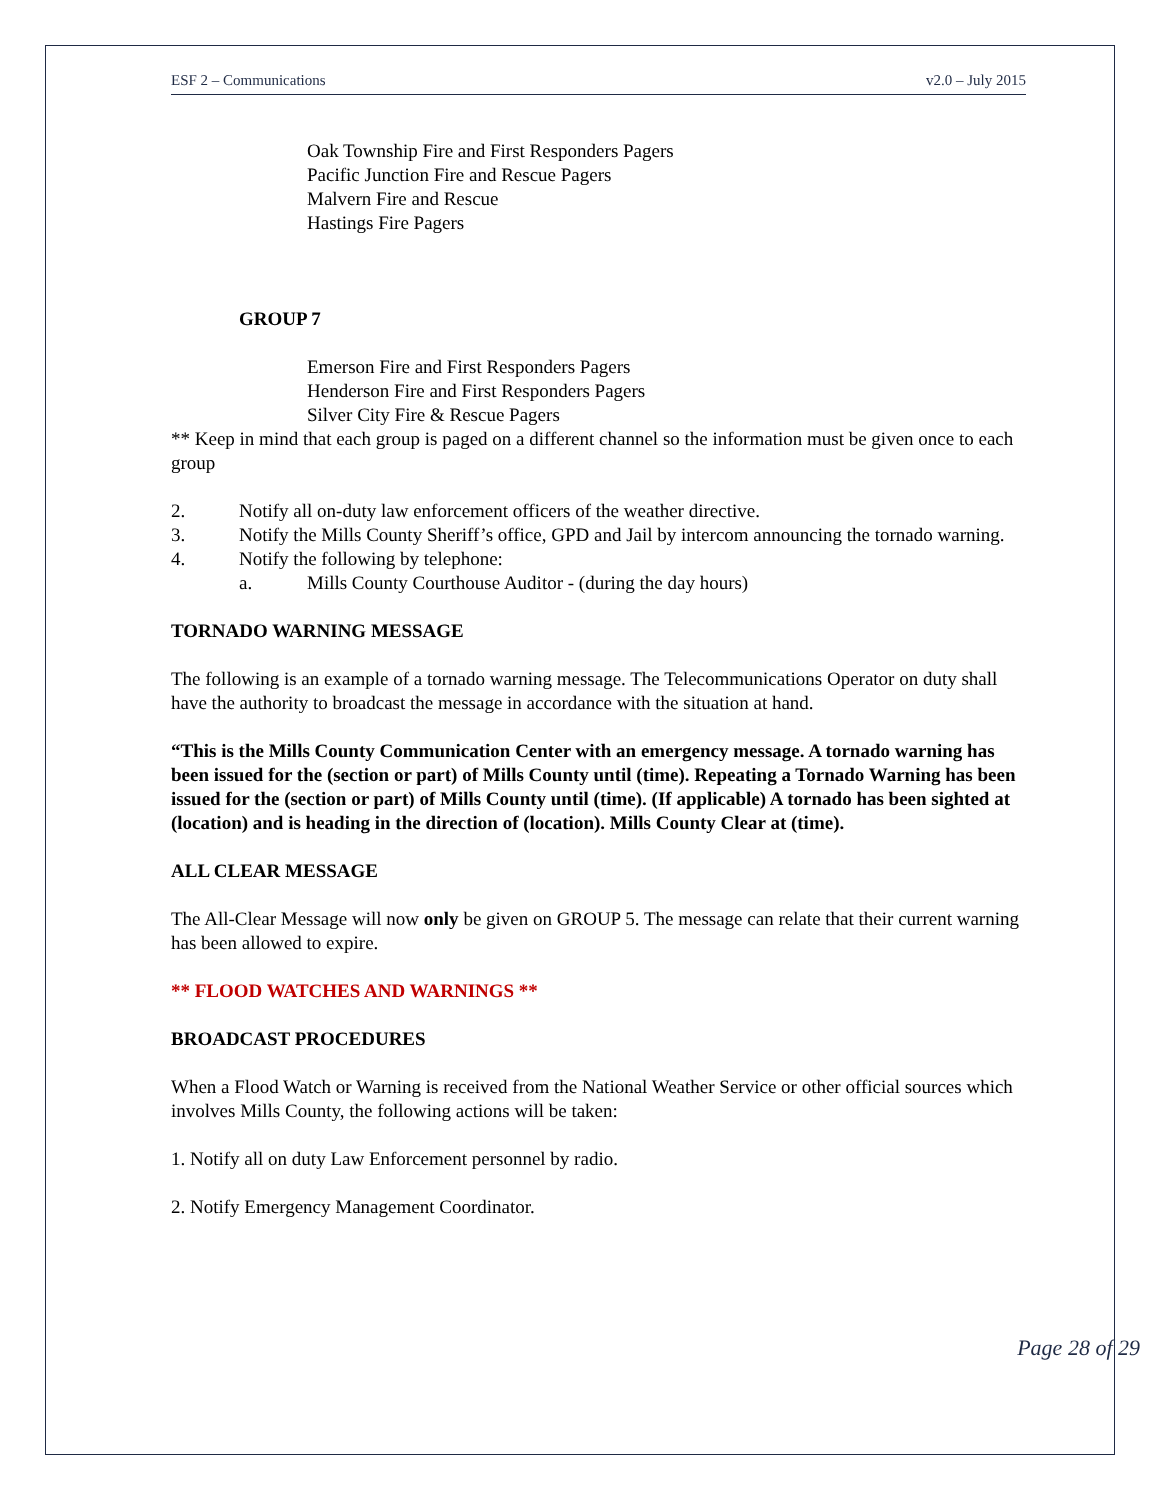ESF 2 – Communications v2.0 – July 2015
Oak Township Fire and First Responders Pagers
Pacific Junction Fire and Rescue Pagers
Malvern Fire and Rescue
Hastings Fire Pagers
GROUP 7
Emerson Fire and First Responders Pagers
Henderson Fire and First Responders Pagers
Silver City Fire & Rescue Pagers
** Keep in mind that each group is paged on a different channel so the information must be given once to each group
2. Notify all on-duty law enforcement officers of the weather directive.
3. Notify the Mills County Sheriff’s office, GPD and Jail by intercom announcing the tornado warning.
4. Notify the following by telephone:
a. Mills County Courthouse Auditor - (during the day hours)
TORNADO WARNING MESSAGE
The following is an example of a tornado warning message. The Telecommunications Operator on duty shall have the authority to broadcast the message in accordance with the situation at hand.
“This is the Mills County Communication Center with an emergency message. A tornado warning has been issued for the (section or part) of Mills County until (time). Repeating a Tornado Warning has been issued for the (section or part) of Mills County until (time). (If applicable) A tornado has been sighted at (location) and is heading in the direction of (location). Mills County Clear at (time).
ALL CLEAR MESSAGE
The All-Clear Message will now only be given on GROUP 5. The message can relate that their current warning has been allowed to expire.
** FLOOD WATCHES AND WARNINGS **
BROADCAST PROCEDURES
When a Flood Watch or Warning is received from the National Weather Service or other official sources which involves Mills County, the following actions will be taken:
1. Notify all on duty Law Enforcement personnel by radio.
2. Notify Emergency Management Coordinator.
Page 28 of 29